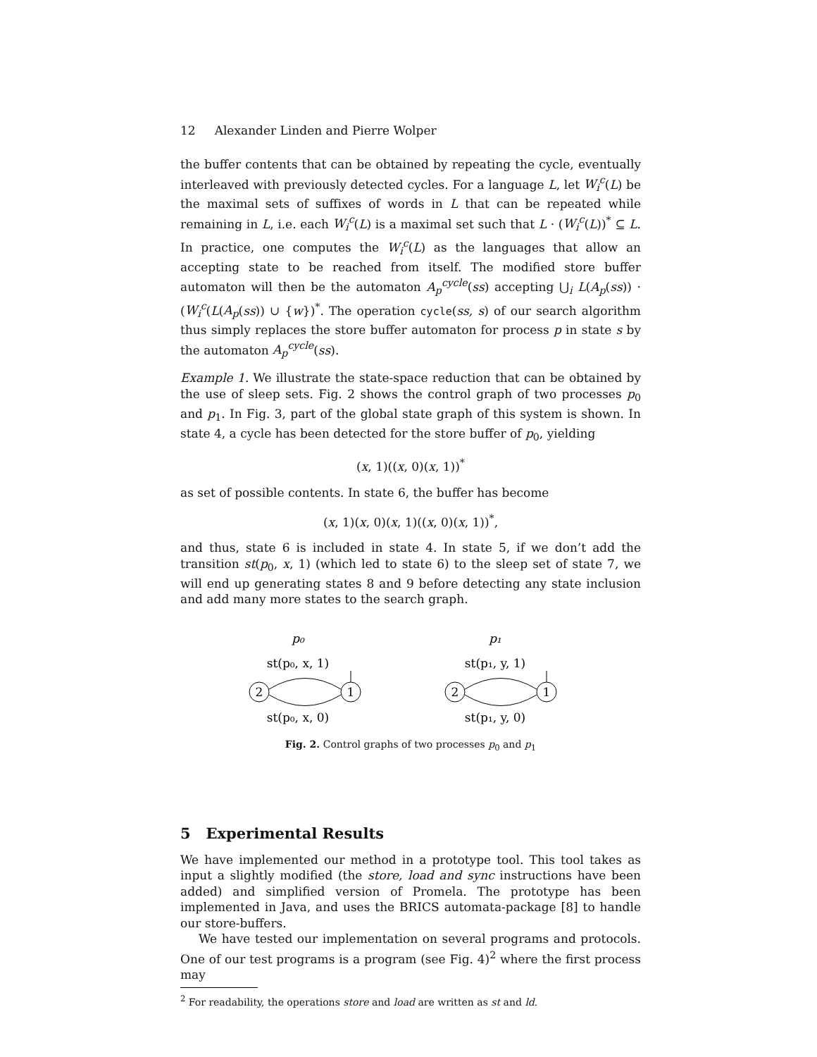12 Alexander Linden and Pierre Wolper
the buffer contents that can be obtained by repeating the cycle, eventually interleaved with previously detected cycles. For a language L, let W<sub>i</sub><sup>c</sup>(L) be the maximal sets of suffixes of words in L that can be repeated while remaining in L, i.e. each W<sub>i</sub><sup>c</sup>(L) is a maximal set such that L · (W<sub>i</sub><sup>c</sup>(L))<sup>*</sup> ⊆ L. In practice, one computes the W<sub>i</sub><sup>c</sup>(L) as the languages that allow an accepting state to be reached from itself. The modified store buffer automaton will then be the automaton A<sub>p</sub><sup>cycle</sup>(ss) accepting ⋃<sub>i</sub> L(A<sub>p</sub>(ss)) · (W<sub>i</sub><sup>c</sup>(L(A<sub>p</sub>(ss)) ∪ {w})<sup>*</sup>. The operation cycle(ss, s) of our search algorithm thus simply replaces the store buffer automaton for process p in state s by the automaton A<sub>p</sub><sup>cycle</sup>(ss).
Example 1. We illustrate the state-space reduction that can be obtained by the use of sleep sets. Fig. 2 shows the control graph of two processes p<sub>0</sub> and p<sub>1</sub>. In Fig. 3, part of the global state graph of this system is shown. In state 4, a cycle has been detected for the store buffer of p<sub>0</sub>, yielding
(x, 1)((x, 0)(x, 1))<sup>*</sup>
as set of possible contents. In state 6, the buffer has become
(x, 1)(x, 0)(x, 1)((x, 0)(x, 1))<sup>*</sup>,
and thus, state 6 is included in state 4. In state 5, if we don’t add the transition st(p<sub>0</sub>, x, 1) (which led to state 6) to the sleep set of state 7, we will end up generating states 8 and 9 before detecting any state inclusion and add many more states to the search graph.
p₀
p₁
st(p₀, x, 1)
st(p₁, y, 1)
2
1
2
1
st(p₀, x, 0)
st(p₁, y, 0)
Fig. 2. Control graphs of two processes p<sub>0</sub> and p<sub>1</sub>
5 Experimental Results
We have implemented our method in a prototype tool. This tool takes as input a slightly modified (the store, load and sync instructions have been added) and simplified version of Promela. The prototype has been implemented in Java, and uses the BRICS automata-package [8] to handle our store-buffers.
We have tested our implementation on several programs and protocols. One of our test programs is a program (see Fig. 4)<sup>2</sup> where the first process may
<sup>2</sup> For readability, the operations store and load are written as st and ld.